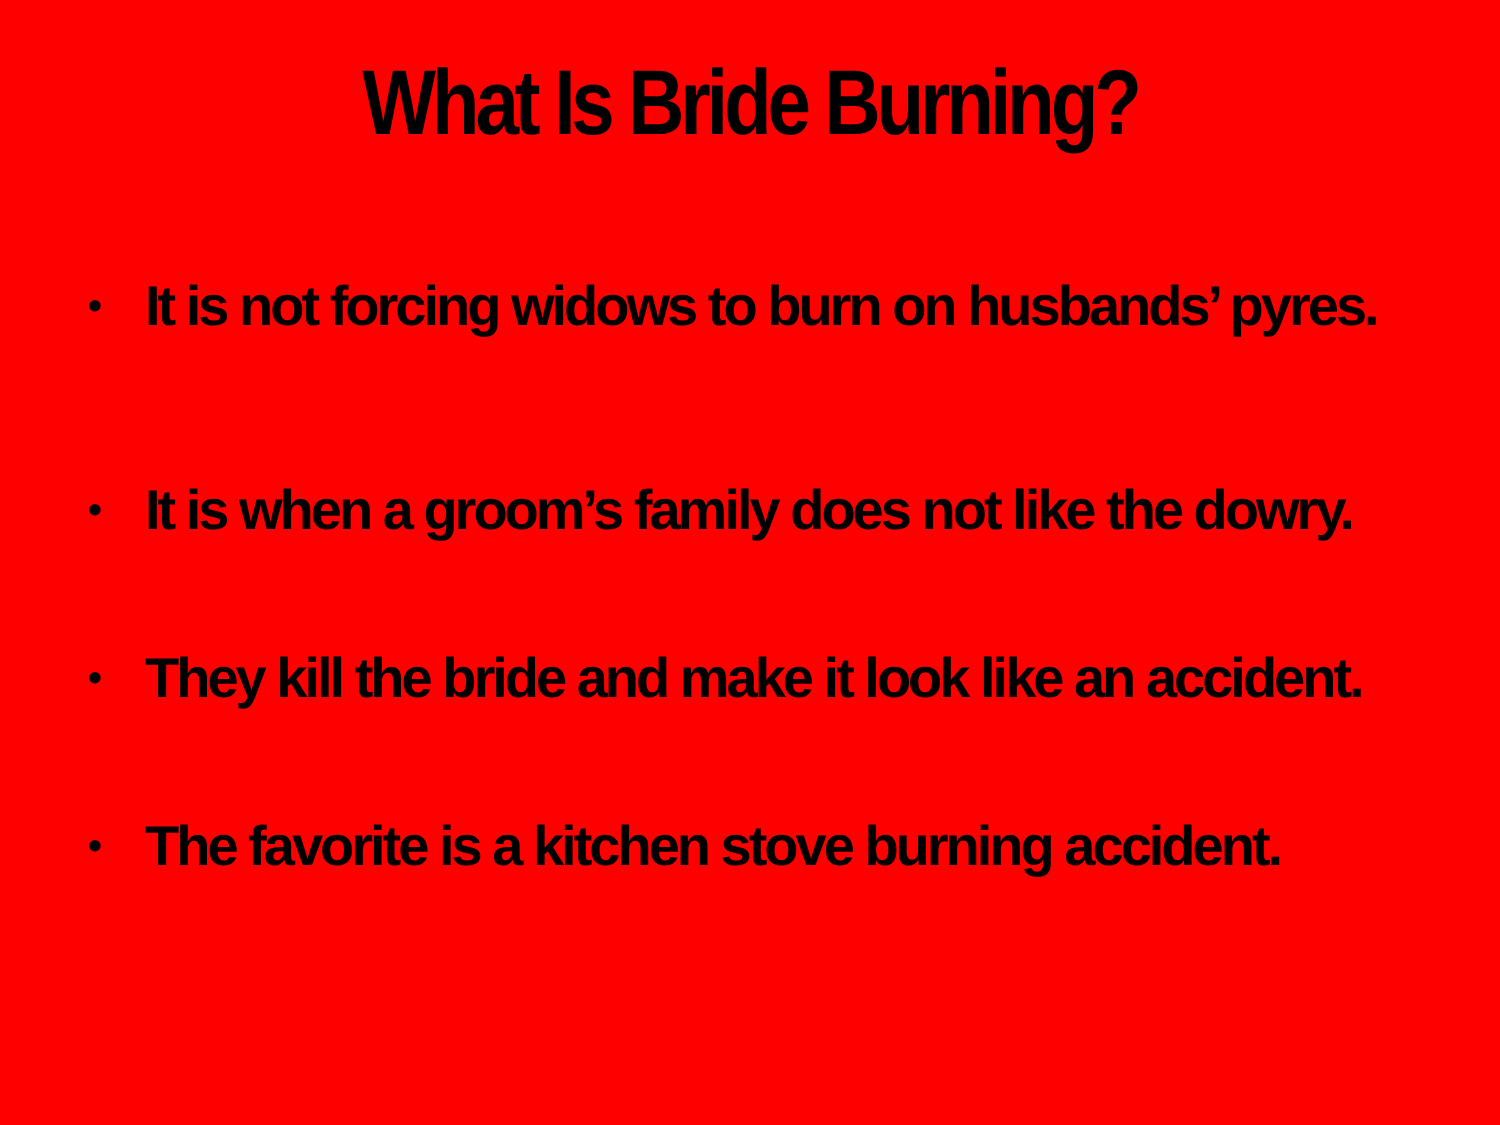What Is Bride Burning?
• It is not forcing widows to burn on husbands’ pyres.
• It is when a groom’s family does not like the dowry.
• They kill the bride and make it look like an accident.
• The favorite is a kitchen stove burning accident.